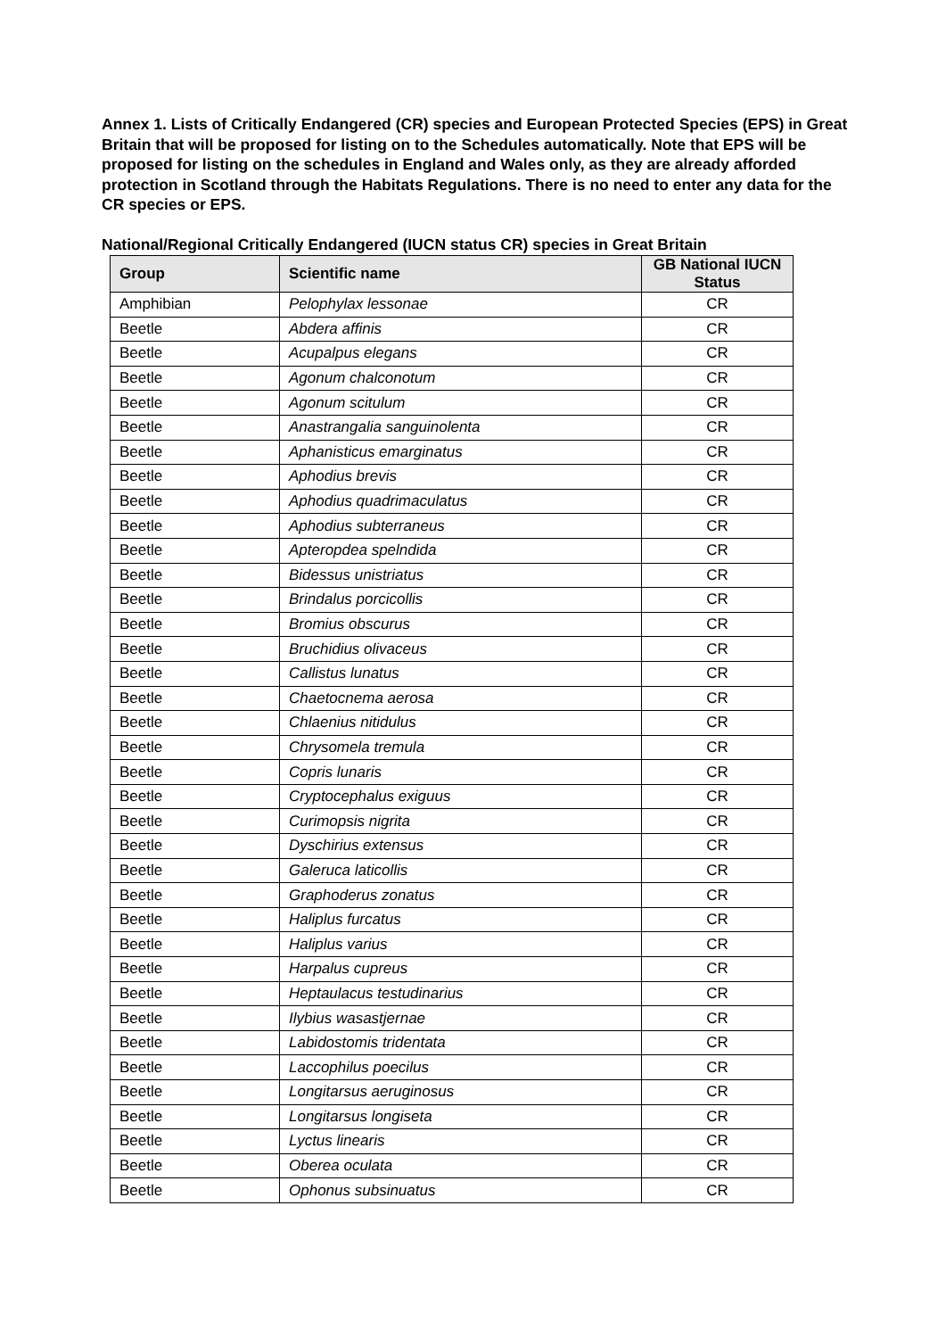Annex 1. Lists of Critically Endangered (CR) species and European Protected Species (EPS) in Great Britain that will be proposed for listing on to the Schedules automatically. Note that EPS will be proposed for listing on the schedules in England and Wales only, as they are already afforded protection in Scotland through the Habitats Regulations. There is no need to enter any data for the CR species or EPS.
National/Regional Critically Endangered (IUCN status CR) species in Great Britain
| Group | Scientific name | GB National IUCN Status |
| --- | --- | --- |
| Amphibian | Pelophylax lessonae | CR |
| Beetle | Abdera affinis | CR |
| Beetle | Acupalpus elegans | CR |
| Beetle | Agonum chalconotum | CR |
| Beetle | Agonum scitulum | CR |
| Beetle | Anastrangalia sanguinolenta | CR |
| Beetle | Aphanisticus emarginatus | CR |
| Beetle | Aphodius brevis | CR |
| Beetle | Aphodius quadrimaculatus | CR |
| Beetle | Aphodius subterraneus | CR |
| Beetle | Apteropdea spelndida | CR |
| Beetle | Bidessus unistriatus | CR |
| Beetle | Brindalus porcicollis | CR |
| Beetle | Bromius obscurus | CR |
| Beetle | Bruchidius olivaceus | CR |
| Beetle | Callistus lunatus | CR |
| Beetle | Chaetocnema aerosa | CR |
| Beetle | Chlaenius nitidulus | CR |
| Beetle | Chrysomela tremula | CR |
| Beetle | Copris lunaris | CR |
| Beetle | Cryptocephalus exiguus | CR |
| Beetle | Curimopsis nigrita | CR |
| Beetle | Dyschirius extensus | CR |
| Beetle | Galeruca laticollis | CR |
| Beetle | Graphoderus zonatus | CR |
| Beetle | Haliplus furcatus | CR |
| Beetle | Haliplus varius | CR |
| Beetle | Harpalus cupreus | CR |
| Beetle | Heptaulacus testudinarius | CR |
| Beetle | Ilybius wasastjernae | CR |
| Beetle | Labidostomis tridentata | CR |
| Beetle | Laccophilus poecilus | CR |
| Beetle | Longitarsus aeruginosus | CR |
| Beetle | Longitarsus longiseta | CR |
| Beetle | Lyctus linearis | CR |
| Beetle | Oberea oculata | CR |
| Beetle | Ophonus subsinuatus | CR |